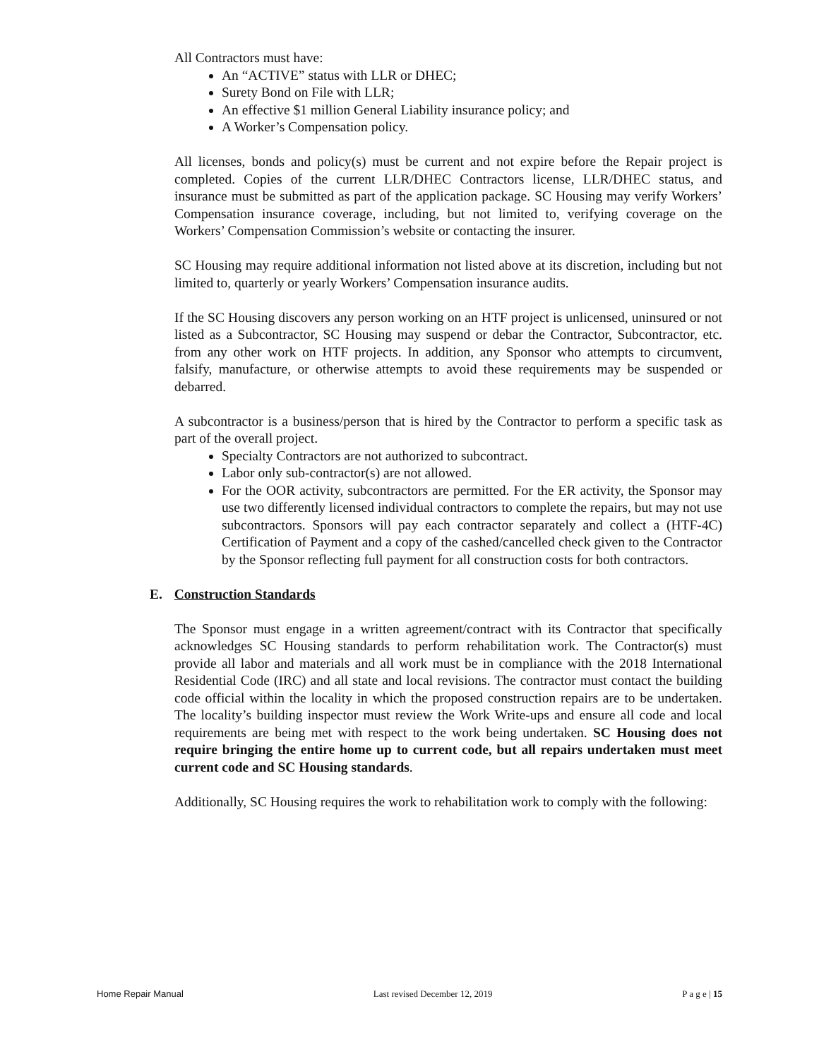All Contractors must have:
An “ACTIVE” status with LLR or DHEC;
Surety Bond on File with LLR;
An effective $1 million General Liability insurance policy; and
A Worker’s Compensation policy.
All licenses, bonds and policy(s) must be current and not expire before the Repair project is completed. Copies of the current LLR/DHEC Contractors license, LLR/DHEC status, and insurance must be submitted as part of the application package. SC Housing may verify Workers’ Compensation insurance coverage, including, but not limited to, verifying coverage on the Workers’ Compensation Commission’s website or contacting the insurer.
SC Housing may require additional information not listed above at its discretion, including but not limited to, quarterly or yearly Workers’ Compensation insurance audits.
If the SC Housing discovers any person working on an HTF project is unlicensed, uninsured or not listed as a Subcontractor, SC Housing may suspend or debar the Contractor, Subcontractor, etc. from any other work on HTF projects. In addition, any Sponsor who attempts to circumvent, falsify, manufacture, or otherwise attempts to avoid these requirements may be suspended or debarred.
A subcontractor is a business/person that is hired by the Contractor to perform a specific task as part of the overall project.
Specialty Contractors are not authorized to subcontract.
Labor only sub-contractor(s) are not allowed.
For the OOR activity, subcontractors are permitted. For the ER activity, the Sponsor may use two differently licensed individual contractors to complete the repairs, but may not use subcontractors. Sponsors will pay each contractor separately and collect a (HTF-4C) Certification of Payment and a copy of the cashed/cancelled check given to the Contractor by the Sponsor reflecting full payment for all construction costs for both contractors.
E. Construction Standards
The Sponsor must engage in a written agreement/contract with its Contractor that specifically acknowledges SC Housing standards to perform rehabilitation work. The Contractor(s) must provide all labor and materials and all work must be in compliance with the 2018 International Residential Code (IRC) and all state and local revisions. The contractor must contact the building code official within the locality in which the proposed construction repairs are to be undertaken. The locality’s building inspector must review the Work Write-ups and ensure all code and local requirements are being met with respect to the work being undertaken. SC Housing does not require bringing the entire home up to current code, but all repairs undertaken must meet current code and SC Housing standards.
Additionally, SC Housing requires the work to rehabilitation work to comply with the following:
Home Repair Manual Last revised December 12, 2019 P a g e | 15